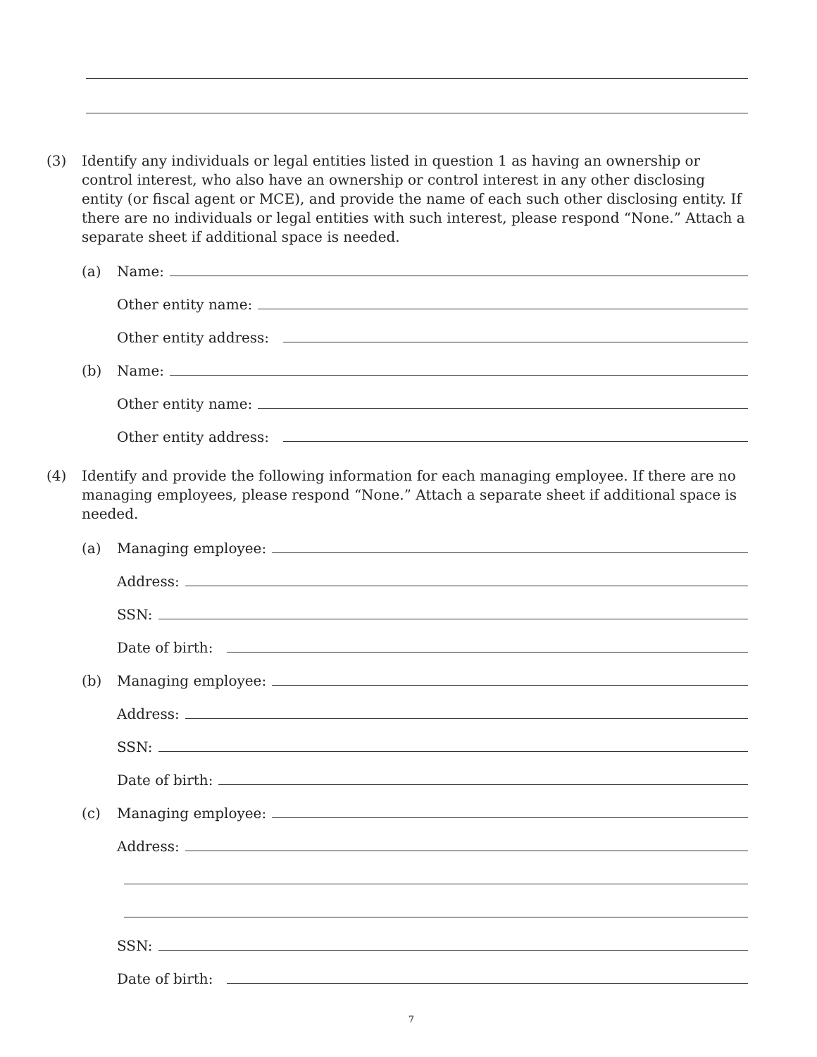(3) Identify any individuals or legal entities listed in question 1 as having an ownership or control interest, who also have an ownership or control interest in any other disclosing entity (or fiscal agent or MCE), and provide the name of each such other disclosing entity. If there are no individuals or legal entities with such interest, please respond “None.” Attach a separate sheet if additional space is needed.
(a) Name:
Other entity name:
Other entity address:
(b) Name:
Other entity name:
Other entity address:
(4) Identify and provide the following information for each managing employee. If there are no managing employees, please respond “None.” Attach a separate sheet if additional space is needed.
(a) Managing employee:
Address:
SSN:
Date of birth:
(b) Managing employee:
Address:
SSN:
Date of birth:
(c) Managing employee:
Address:
SSN:
Date of birth:
7